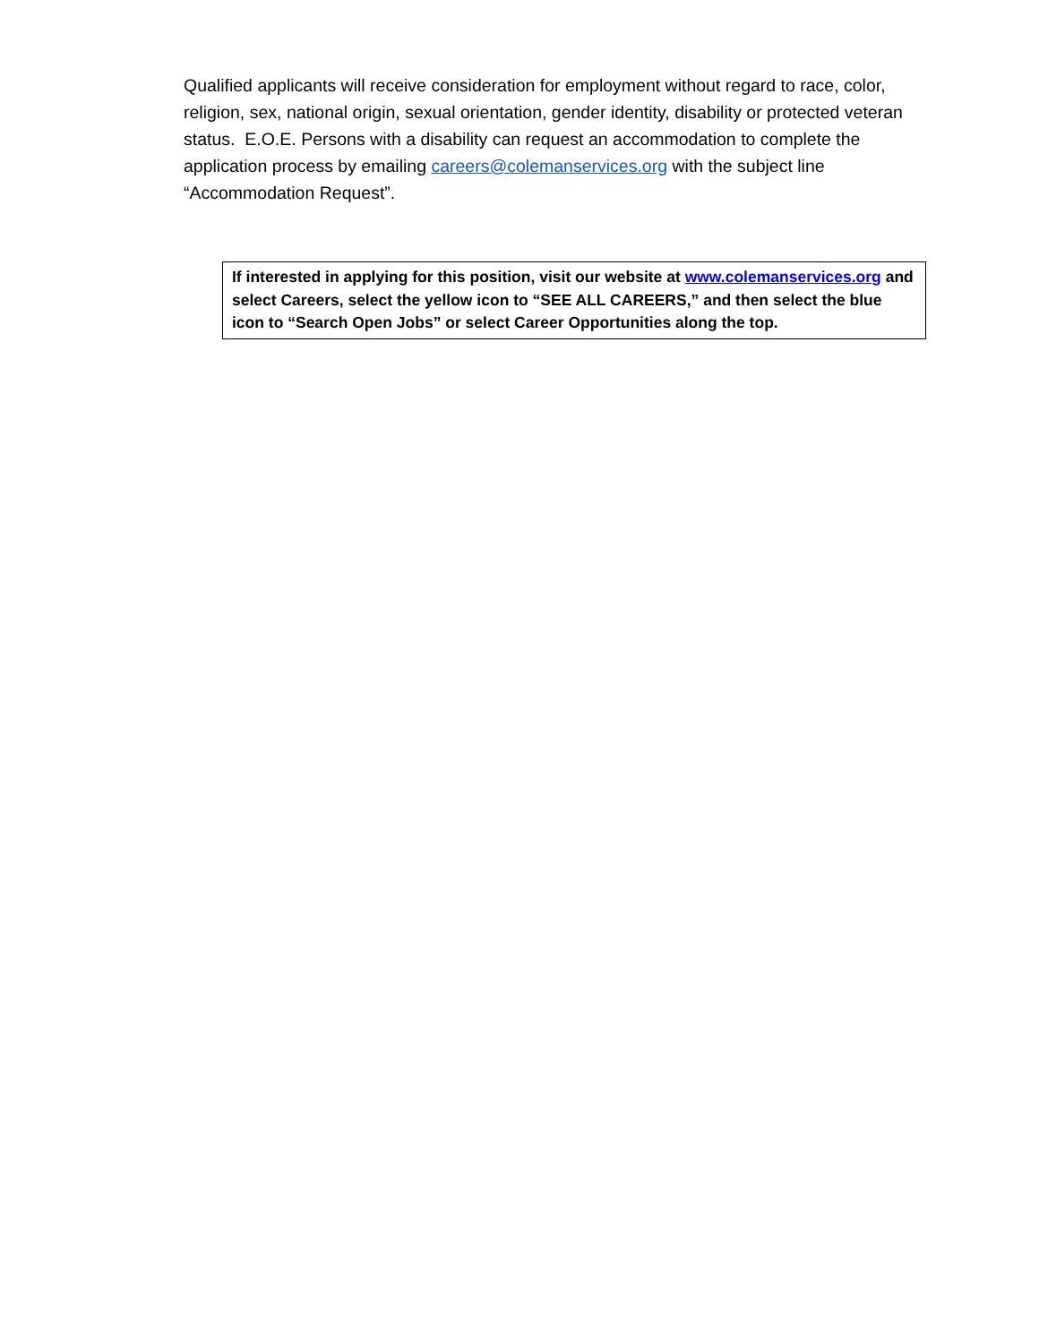Qualified applicants will receive consideration for employment without regard to race, color, religion, sex, national origin, sexual orientation, gender identity, disability or protected veteran status. E.O.E. Persons with a disability can request an accommodation to complete the application process by emailing careers@colemanservices.org with the subject line “Accommodation Request”.
If interested in applying for this position, visit our website at www.colemanservices.org and select Careers, select the yellow icon to “SEE ALL CAREERS,” and then select the blue icon to “Search Open Jobs” or select Career Opportunities along the top.